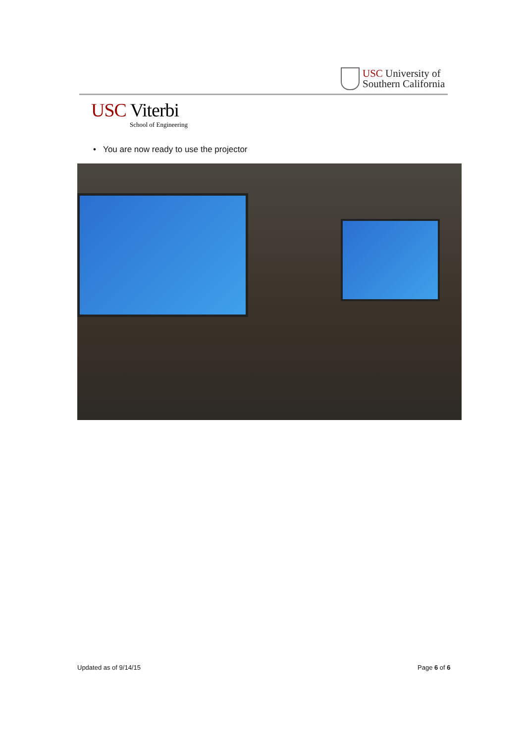USC University of
Southern California
USC Viterbi
School of Engineering
• You are now ready to use the projector
Updated as of 9/14/15 Page 6 of 6